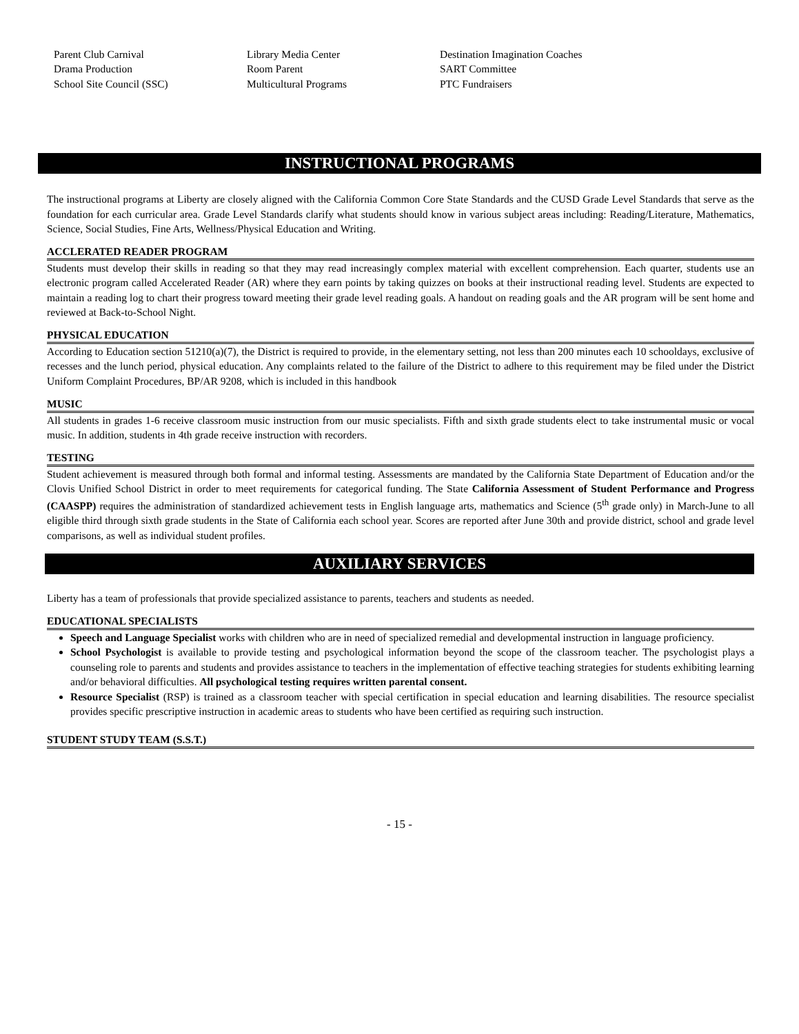Parent Club Carnival
Drama Production
School Site Council (SSC)
Library Media Center
Room Parent
Multicultural Programs
Destination Imagination Coaches
SART Committee
PTC Fundraisers
INSTRUCTIONAL PROGRAMS
The instructional programs at Liberty are closely aligned with the California Common Core State Standards and the CUSD Grade Level Standards that serve as the foundation for each curricular area. Grade Level Standards clarify what students should know in various subject areas including: Reading/Literature, Mathematics, Science, Social Studies, Fine Arts, Wellness/Physical Education and Writing.
ACCLERATED READER PROGRAM
Students must develop their skills in reading so that they may read increasingly complex material with excellent comprehension. Each quarter, students use an electronic program called Accelerated Reader (AR) where they earn points by taking quizzes on books at their instructional reading level. Students are expected to maintain a reading log to chart their progress toward meeting their grade level reading goals. A handout on reading goals and the AR program will be sent home and reviewed at Back-to-School Night.
PHYSICAL EDUCATION
According to Education section 51210(a)(7), the District is required to provide, in the elementary setting, not less than 200 minutes each 10 schooldays, exclusive of recesses and the lunch period, physical education. Any complaints related to the failure of the District to adhere to this requirement may be filed under the District Uniform Complaint Procedures, BP/AR 9208, which is included in this handbook
MUSIC
All students in grades 1-6 receive classroom music instruction from our music specialists. Fifth and sixth grade students elect to take instrumental music or vocal music. In addition, students in 4th grade receive instruction with recorders.
TESTING
Student achievement is measured through both formal and informal testing. Assessments are mandated by the California State Department of Education and/or the Clovis Unified School District in order to meet requirements for categorical funding. The State California Assessment of Student Performance and Progress (CAASPP) requires the administration of standardized achievement tests in English language arts, mathematics and Science (5<sup>th</sup> grade only) in March-June to all eligible third through sixth grade students in the State of California each school year. Scores are reported after June 30th and provide district, school and grade level comparisons, as well as individual student profiles.
AUXILIARY SERVICES
Liberty has a team of professionals that provide specialized assistance to parents, teachers and students as needed.
EDUCATIONAL SPECIALISTS
Speech and Language Specialist works with children who are in need of specialized remedial and developmental instruction in language proficiency.
School Psychologist is available to provide testing and psychological information beyond the scope of the classroom teacher. The psychologist plays a counseling role to parents and students and provides assistance to teachers in the implementation of effective teaching strategies for students exhibiting learning and/or behavioral difficulties. All psychological testing requires written parental consent.
Resource Specialist (RSP) is trained as a classroom teacher with special certification in special education and learning disabilities. The resource specialist provides specific prescriptive instruction in academic areas to students who have been certified as requiring such instruction.
STUDENT STUDY TEAM (S.S.T.)
- 15 -